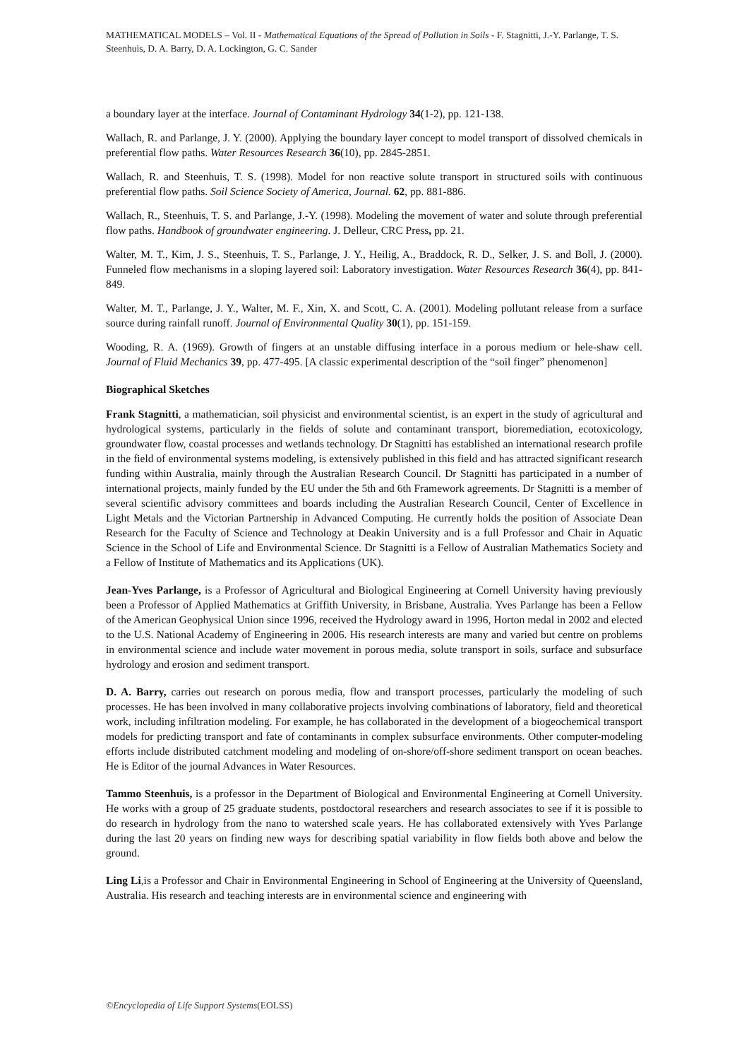MATHEMATICAL MODELS – Vol. II - Mathematical Equations of the Spread of Pollution in Soils - F. Stagnitti, J.-Y. Parlange, T. S. Steenhuis, D. A. Barry, D. A. Lockington, G. C. Sander
a boundary layer at the interface. Journal of Contaminant Hydrology 34(1-2), pp. 121-138.
Wallach, R. and Parlange, J. Y. (2000). Applying the boundary layer concept to model transport of dissolved chemicals in preferential flow paths. Water Resources Research 36(10), pp. 2845-2851.
Wallach, R. and Steenhuis, T. S. (1998). Model for non reactive solute transport in structured soils with continuous preferential flow paths. Soil Science Society of America, Journal. 62, pp. 881-886.
Wallach, R., Steenhuis, T. S. and Parlange, J.-Y. (1998). Modeling the movement of water and solute through preferential flow paths. Handbook of groundwater engineering. J. Delleur, CRC Press, pp. 21.
Walter, M. T., Kim, J. S., Steenhuis, T. S., Parlange, J. Y., Heilig, A., Braddock, R. D., Selker, J. S. and Boll, J. (2000). Funneled flow mechanisms in a sloping layered soil: Laboratory investigation. Water Resources Research 36(4), pp. 841-849.
Walter, M. T., Parlange, J. Y., Walter, M. F., Xin, X. and Scott, C. A. (2001). Modeling pollutant release from a surface source during rainfall runoff. Journal of Environmental Quality 30(1), pp. 151-159.
Wooding, R. A. (1969). Growth of fingers at an unstable diffusing interface in a porous medium or hele-shaw cell. Journal of Fluid Mechanics 39, pp. 477-495. [A classic experimental description of the “soil finger” phenomenon]
Biographical Sketches
Frank Stagnitti, a mathematician, soil physicist and environmental scientist, is an expert in the study of agricultural and hydrological systems, particularly in the fields of solute and contaminant transport, bioremediation, ecotoxicology, groundwater flow, coastal processes and wetlands technology. Dr Stagnitti has established an international research profile in the field of environmental systems modeling, is extensively published in this field and has attracted significant research funding within Australia, mainly through the Australian Research Council. Dr Stagnitti has participated in a number of international projects, mainly funded by the EU under the 5th and 6th Framework agreements. Dr Stagnitti is a member of several scientific advisory committees and boards including the Australian Research Council, Center of Excellence in Light Metals and the Victorian Partnership in Advanced Computing. He currently holds the position of Associate Dean Research for the Faculty of Science and Technology at Deakin University and is a full Professor and Chair in Aquatic Science in the School of Life and Environmental Science. Dr Stagnitti is a Fellow of Australian Mathematics Society and a Fellow of Institute of Mathematics and its Applications (UK).
Jean-Yves Parlange, is a Professor of Agricultural and Biological Engineering at Cornell University having previously been a Professor of Applied Mathematics at Griffith University, in Brisbane, Australia. Yves Parlange has been a Fellow of the American Geophysical Union since 1996, received the Hydrology award in 1996, Horton medal in 2002 and elected to the U.S. National Academy of Engineering in 2006. His research interests are many and varied but centre on problems in environmental science and include water movement in porous media, solute transport in soils, surface and subsurface hydrology and erosion and sediment transport.
D. A. Barry, carries out research on porous media, flow and transport processes, particularly the modeling of such processes. He has been involved in many collaborative projects involving combinations of laboratory, field and theoretical work, including infiltration modeling. For example, he has collaborated in the development of a biogeochemical transport models for predicting transport and fate of contaminants in complex subsurface environments. Other computer-modeling efforts include distributed catchment modeling and modeling of on-shore/off-shore sediment transport on ocean beaches. He is Editor of the journal Advances in Water Resources.
Tammo Steenhuis, is a professor in the Department of Biological and Environmental Engineering at Cornell University. He works with a group of 25 graduate students, postdoctoral researchers and research associates to see if it is possible to do research in hydrology from the nano to watershed scale years. He has collaborated extensively with Yves Parlange during the last 20 years on finding new ways for describing spatial variability in flow fields both above and below the ground.
Ling Li,is a Professor and Chair in Environmental Engineering in School of Engineering at the University of Queensland, Australia. His research and teaching interests are in environmental science and engineering with
©Encyclopedia of Life Support Systems(EOLSS)